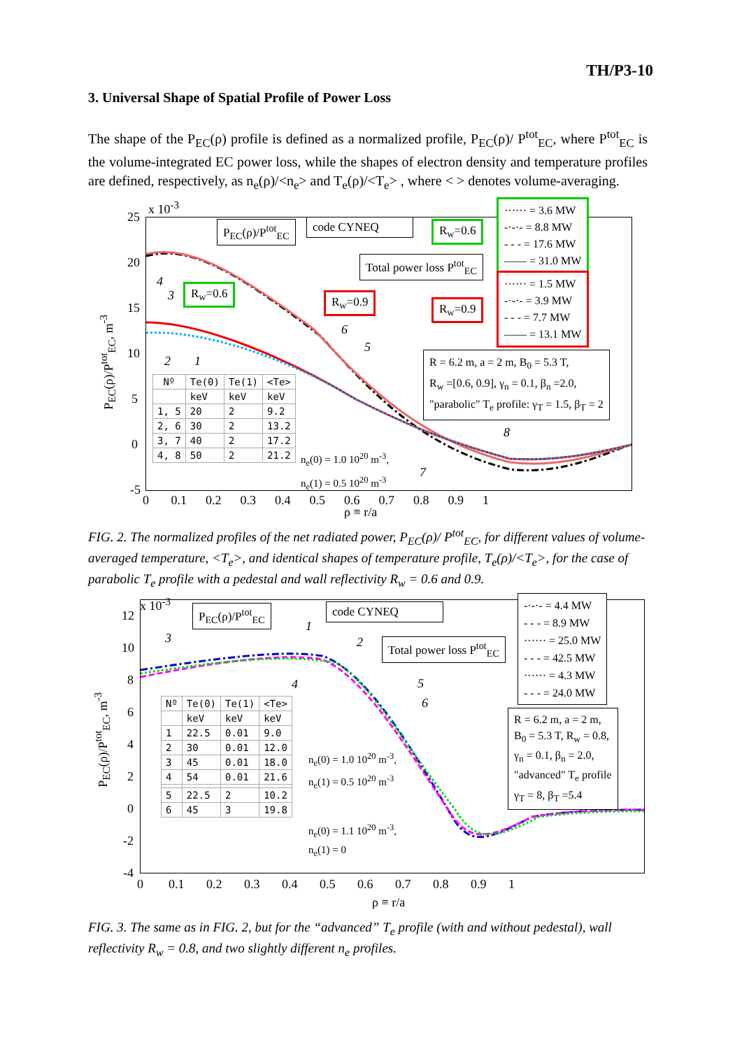TH/P3-10
3. Universal Shape of Spatial Profile of Power Loss
The shape of the P<sub>EC</sub>(ρ) profile is defined as a normalized profile, P<sub>EC</sub>(ρ)/ P<sup>tot</sup><sub>EC</sub>, where P<sup>tot</sup><sub>EC</sub> is the volume-integrated EC power loss, while the shapes of electron density and temperature profiles are defined, respectively, as n<sub>e</sub>(ρ)/<n<sub>e</sub>> and T<sub>e</sub>(ρ)/<T<sub>e</sub>> , where < > denotes volume-averaging.
25
x 10<sup>-3</sup>
20
15
10
5
0
-5
0 0.1 0.2 0.3 0.4 0.5 0.6 0.7 0.8 0.9 1
ρ ≡ r/a
P<sub>EC</sub>(ρ)/P<sup>tot</sup><sub>EC</sub>, m<sup>-3</sup>
P<sub>EC</sub>(ρ)/P<sup>tot</sup><sub>EC</sub> code CYNEQ R<sub>w</sub>=0.6
Total power loss P<sup>tot</sup><sub>EC</sub>
R<sub>w</sub>=0.6
R<sub>w</sub>=0.9 R<sub>w</sub>=0.9
······ = 3.6 MW
-·-·- = 8.8 MW
- - - = 17.6 MW
—— = 31.0 MW
······ = 1.5 MW
-·-·- = 3.9 MW
- - - = 7.7 MW
—— = 13.1 MW
R = 6.2 m, a = 2 m, B<sub>0</sub> = 5.3 T,
R<sub>w</sub> =[0.6, 0.9], γ<sub>n</sub> = 0.1, β<sub>n</sub> =2.0,
"parabolic" T<sub>e</sub> profile: γ<sub>T</sub> = 1.5, β<sub>T</sub> = 2
4
3
2 1
6
5
8
7
| Nº | Te(0) | Te(1) | <Te> |
| --- | --- | --- | --- |
| | keV | keV | keV |
| 1, 5 | 20 | 2 | 9.2 |
| 2, 6 | 30 | 2 | 13.2 |
| 3, 7 | 40 | 2 | 17.2 |
| 4, 8 | 50 | 2 | 21.2 |
n<sub>e</sub>(0) = 1.0 10<sup>20</sup> m<sup>-3</sup>,
n<sub>e</sub>(1) = 0.5 10<sup>20</sup> m<sup>-3</sup>
FIG. 2. The normalized profiles of the net radiated power, P<sub>EC</sub>(ρ)/ P<sup>tot</sup><sub>EC</sub>, for different values of volume-averaged temperature, <T<sub>e</sub>>, and identical shapes of temperature profile, T<sub>e</sub>(ρ)/<T<sub>e</sub>>, for the case of parabolic T<sub>e</sub> profile with a pedestal and wall reflectivity R<sub>w</sub> = 0.6 and 0.9.
12
x 10<sup>-3</sup>
10
8
6
4
2
0
-2
-4
0 0.1 0.2 0.3 0.4 0.5 0.6 0.7 0.8 0.9 1
ρ ≡ r/a
P<sub>EC</sub>(ρ)/P<sup>tot</sup><sub>EC</sub>, m<sup>-3</sup>
P<sub>EC</sub>(ρ)/P<sup>tot</sup><sub>EC</sub> code CYNEQ
Total power loss P<sup>tot</sup><sub>EC</sub>
-·-·- = 4.4 MW
- - - = 8.9 MW
······ = 25.0 MW
- - - = 42.5 MW
······ = 4.3 MW
- - - = 24.0 MW
R = 6.2 m, a = 2 m,
B<sub>0</sub> = 5.3 T, R<sub>w</sub> = 0.8,
γ<sub>n</sub> = 0.1, β<sub>n</sub> = 2.0,
"advanced" T<sub>e</sub> profile
γ<sub>T</sub> = 8, β<sub>T</sub> =5.4
3
1
2
4 5
6
| Nº | Te(0) | Te(1) | <Te> |
| --- | --- | --- | --- |
| | keV | keV | keV |
| 1 | 22.5 | 0.01 | 9.0 |
| 2 | 30 | 0.01 | 12.0 |
| 3 | 45 | 0.01 | 18.0 |
| 4 | 54 | 0.01 | 21.6 |
| 5 | 22.5 | 2 | 10.2 |
| 6 | 45 | 3 | 19.8 |
n<sub>e</sub>(0) = 1.0 10<sup>20</sup> m<sup>-3</sup>,
n<sub>e</sub>(1) = 0.5 10<sup>20</sup> m<sup>-3</sup>
n<sub>e</sub>(0) = 1.1 10<sup>20</sup> m<sup>-3</sup>,
n<sub>e</sub>(1) = 0
FIG. 3. The same as in FIG. 2, but for the “advanced” T<sub>e</sub> profile (with and without pedestal), wall reflectivity R<sub>w</sub> = 0.8, and two slightly different n<sub>e</sub> profiles.